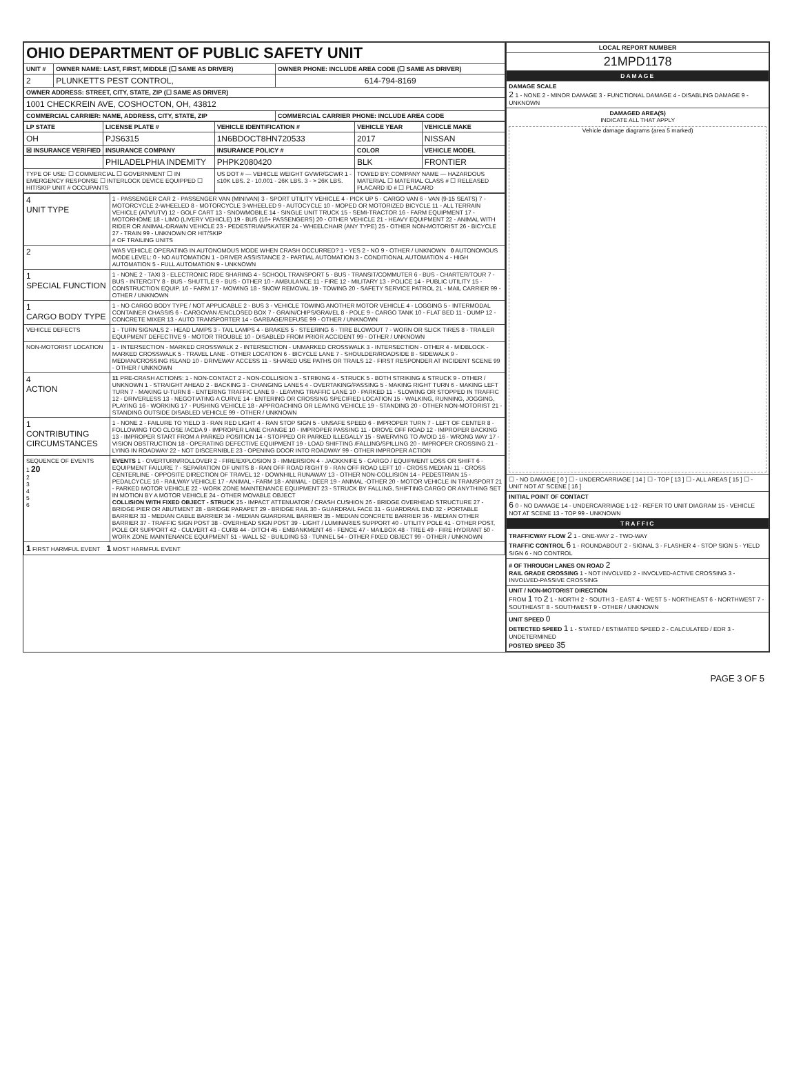| OHIO DEPARTMENT OF PUBLIC SAFETY UNIT | | |
| UNIT # | OWNER NAME: LAST, FIRST, MIDDLE (☐ SAME AS DRIVER) | OWNER PHONE: INCLUDE AREA CODE (☐ SAME AS DRIVER) |
| 2 | PLUNKETTS PEST CONTROL, | 614-794-8169 |
| OWNER ADDRESS: STREET, CITY, STATE, ZIP (☐ SAME AS DRIVER) | | |
| 1001 CHECKREIN AVE, COSHOCTON, OH, 43812 | | |
| COMMERCIAL CARRIER: NAME, ADDRESS, CITY, STATE, ZIP | | COMMERCIAL CARRIER PHONE: INCLUDE AREA CODE |
| LP STATE | LICENSE PLATE # | VEHICLE IDENTIFICATION # | VEHICLE YEAR | VEHICLE MAKE |
| --- | --- | --- | --- | --- |
| OH | PJS6315 | 1N6BDOCT8HN720533 | 2017 | NISSAN |
| ☒ INSURANCE VERIFIED | INSURANCE COMPANY | INSURANCE POLICY # | COLOR | VEHICLE MODEL |
| | PHILADELPHIA INDEMITY | PHPK2080420 | BLK | FRONTIER |
| TYPE OF USE: ☐ COMMERCIAL ☐ GOVERNMENT ☐ IN EMERGENCY RESPONSE ☐ INTERLOCK DEVICE EQUIPPED ☐ HIT/SKIP UNIT # OCCUPANTS | | US DOT # — VEHICLE WEIGHT GVWR/GCWR 1 - ≤10K LBS. 2 - 10.001 - 26K LBS. 3 - > 26K LBS. | TOWED BY: COMPANY NAME — HAZARDOUS MATERIAL ☐ MATERIAL CLASS # ☐ RELEASED PLACARD ID # ☐ PLACARD | |
| 4 UNIT TYPE | 1 - PASSENGER CAR 2 - PASSENGER VAN (MINIVAN) 3 - SPORT UTILITY VEHICLE 4 - PICK UP 5 - CARGO VAN 6 - VAN (9-15 SEATS) 7 - MOTORCYCLE 2-WHEELED 8 - MOTORCYCLE 3-WHEELED 9 - AUTOCYCLE 10 - MOPED OR MOTORIZED BICYCLE 11 - ALL TERRAIN VEHICLE (ATV/UTV) 12 - GOLF CART 13 - SNOWMOBILE 14 - SINGLE UNIT TRUCK 15 - SEMI-TRACTOR 16 - FARM EQUIPMENT 17 - MOTORHOME 18 - LIMO (LIVERY VEHICLE) 19 - BUS (16+ PASSENGERS) 20 - OTHER VEHICLE 21 - HEAVY EQUIPMENT 22 - ANIMAL WITH RIDER OR ANIMAL-DRAWN VEHICLE 23 - PEDESTRIAN/SKATER 24 - WHEELCHAIR (ANY TYPE) 25 - OTHER NON-MOTORIST 26 - BICYCLE 27 - TRAIN 99 - UNKNOWN OR HIT/SKIP # OF TRAILING UNITS |
| 2 | WAS VEHICLE OPERATING IN AUTONOMOUS MODE WHEN CRASH OCCURRED? 1 - YES 2 - NO 9 - OTHER / UNKNOWN 0 AUTONOMOUS MODE LEVEL: 0 - NO AUTOMATION 1 - DRIVER ASSISTANCE 2 - PARTIAL AUTOMATION 3 - CONDITIONAL AUTOMATION 4 - HIGH AUTOMATION 5 - FULL AUTOMATION 9 - UNKNOWN |
| 1 SPECIAL FUNCTION | 1 - NONE 2 - TAXI 3 - ELECTRONIC RIDE SHARING 4 - SCHOOL TRANSPORT 5 - BUS - TRANSIT/COMMUTER 6 - BUS - CHARTER/TOUR 7 - BUS - INTERCITY 8 - BUS - SHUTTLE 9 - BUS - OTHER 10 - AMBULANCE 11 - FIRE 12 - MILITARY 13 - POLICE 14 - PUBLIC UTILITY 15 - CONSTRUCTION EQUIP. 16 - FARM 17 - MOWING 18 - SNOW REMOVAL 19 - TOWING 20 - SAFETY SERVICE PATROL 21 - MAIL CARRIER 99 - OTHER / UNKNOWN |
| 1 CARGO BODY TYPE | 1 - NO CARGO BODY TYPE / NOT APPLICABLE 2 - BUS 3 - VEHICLE TOWING ANOTHER MOTOR VEHICLE 4 - LOGGING 5 - INTERMODAL CONTAINER CHASSIS 6 - CARGOVAN /ENCLOSED BOX 7 - GRAIN/CHIPS/GRAVEL 8 - POLE 9 - CARGO TANK 10 - FLAT BED 11 - DUMP 12 - CONCRETE MIXER 13 - AUTO TRANSPORTER 14 - GARBAGE/REFUSE 99 - OTHER / UNKNOWN |
| VEHICLE DEFECTS | 1 - TURN SIGNALS 2 - HEAD LAMPS 3 - TAIL LAMPS 4 - BRAKES 5 - STEERING 6 - TIRE BLOWOUT 7 - WORN OR SLICK TIRES 8 - TRAILER EQUIPMENT DEFECTIVE 9 - MOTOR TROUBLE 10 - DISABLED FROM PRIOR ACCIDENT 99 - OTHER / UNKNOWN |
| NON-MOTORIST LOCATION | 1 - INTERSECTION - MARKED CROSSWALK 2 - INTERSECTION - UNMARKED CROSSWALK 3 - INTERSECTION - OTHER 4 - MIDBLOCK - MARKED CROSSWALK 5 - TRAVEL LANE - OTHER LOCATION 6 - BICYCLE LANE 7 - SHOULDER/ROADSIDE 8 - SIDEWALK 9 - MEDIAN/CROSSING ISLAND 10 - DRIVEWAY ACCESS 11 - SHARED USE PATHS OR TRAILS 12 - FIRST RESPONDER AT INCIDENT SCENE 99 - OTHER / UNKNOWN |
| 4 ACTION | 11 PRE-CRASH ACTIONS: 1 - NON-CONTACT 2 - NON-COLLISION 3 - STRIKING 4 - STRUCK 5 - BOTH STRIKING & STRUCK 9 - OTHER / UNKNOWN 1 - STRAIGHT AHEAD 2 - BACKING 3 - CHANGING LANES 4 - OVERTAKING/PASSING 5 - MAKING RIGHT TURN 6 - MAKING LEFT TURN 7 - MAKING U-TURN 8 - ENTERING TRAFFIC LANE 9 - LEAVING TRAFFIC LANE 10 - PARKED 11 - SLOWING OR STOPPED IN TRAFFIC 12 - DRIVERLESS 13 - NEGOTIATING A CURVE 14 - ENTERING OR CROSSING SPECIFIED LOCATION 15 - WALKING, RUNNING, JOGGING, PLAYING 16 - WORKING 17 - PUSHING VEHICLE 18 - APPROACHING OR LEAVING VEHICLE 19 - STANDING 20 - OTHER NON-MOTORIST 21 - STANDING OUTSIDE DISABLED VEHICLE 99 - OTHER / UNKNOWN |
| 1 CONTRIBUTING CIRCUMSTANCES | 1 - NONE 2 - FAILURE TO YIELD 3 - RAN RED LIGHT 4 - RAN STOP SIGN 5 - UNSAFE SPEED 6 - IMPROPER TURN 7 - LEFT OF CENTER 8 - FOLLOWING TOO CLOSE /ACDA 9 - IMPROPER LANE CHANGE 10 - IMPROPER PASSING 11 - DROVE OFF ROAD 12 - IMPROPER BACKING 13 - IMPROPER START FROM A PARKED POSITION 14 - STOPPED OR PARKED ILLEGALLY 15 - SWERVING TO AVOID 16 - WRONG WAY 17 - VISION OBSTRUCTION 18 - OPERATING DEFECTIVE EQUIPMENT 19 - LOAD SHIFTING /FALLING/SPILLING 20 - IMPROPER CROSSING 21 - LYING IN ROADWAY 22 - NOT DISCERNIBLE 23 - OPENING DOOR INTO ROADWAY 99 - OTHER IMPROPER ACTION |
| SEQUENCE OF EVENTS 1 20 2 3 4 5 6 | EVENTS 1 - OVERTURN/ROLLOVER 2 - FIRE/EXPLOSION 3 - IMMERSION 4 - JACKKNIFE 5 - CARGO / EQUIPMENT LOSS OR SHIFT 6 - EQUIPMENT FAILURE 7 - SEPARATION OF UNITS 8 - RAN OFF ROAD RIGHT 9 - RAN OFF ROAD LEFT 10 - CROSS MEDIAN 11 - CROSS CENTERLINE - OPPOSITE DIRECTION OF TRAVEL 12 - DOWNHILL RUNAWAY 13 - OTHER NON-COLLISION 14 - PEDESTRIAN 15 - PEDALCYCLE 16 - RAILWAY VEHICLE 17 - ANIMAL - FARM 18 - ANIMAL - DEER 19 - ANIMAL -OTHER 20 - MOTOR VEHICLE IN TRANSPORT 21 - PARKED MOTOR VEHICLE 22 - WORK ZONE MAINTENANCE EQUIPMENT 23 - STRUCK BY FALLING, SHIFTING CARGO OR ANYTHING SET IN MOTION BY A MOTOR VEHICLE 24 - OTHER MOVABLE OBJECT COLLISION WITH FIXED OBJECT - STRUCK 25 - IMPACT ATTENUATOR / CRASH CUSHION 26 - BRIDGE OVERHEAD STRUCTURE 27 - BRIDGE PIER OR ABUTMENT 28 - BRIDGE PARAPET 29 - BRIDGE RAIL 30 - GUARDRAIL FACE 31 - GUARDRAIL END 32 - PORTABLE BARRIER 33 - MEDIAN CABLE BARRIER 34 - MEDIAN GUARDRAIL BARRIER 35 - MEDIAN CONCRETE BARRIER 36 - MEDIAN OTHER BARRIER 37 - TRAFFIC SIGN POST 38 - OVERHEAD SIGN POST 39 - LIGHT / LUMINARIES SUPPORT 40 - UTILITY POLE 41 - OTHER POST, POLE OR SUPPORT 42 - CULVERT 43 - CURB 44 - DITCH 45 - EMBANKMENT 46 - FENCE 47 - MAILBOX 48 - TREE 49 - FIRE HYDRANT 50 - WORK ZONE MAINTENANCE EQUIPMENT 51 - WALL 52 - BUILDING 53 - TUNNEL 54 - OTHER FIXED OBJECT 99 - OTHER / UNKNOWN |
| 1 FIRST HARMFUL EVENT 1 MOST HARMFUL EVENT | |
| LOCAL REPORT NUMBER |
| --- |
| 21MPD1178 |
| DAMAGE |
| DAMAGE SCALE 2 1 - NONE 2 - MINOR DAMAGE 3 - FUNCTIONAL DAMAGE 4 - DISABLING DAMAGE 9 - UNKNOWN |
| DAMAGED AREA(S) INDICATE ALL THAT APPLY Vehicle damage diagrams (area 5 marked) |
| ☐ - NO DAMAGE [ 0 ] ☐ - UNDERCARRIAGE [ 14 ] ☐ - TOP [ 13 ] ☐ - ALL AREAS [ 15 ] ☐ - UNIT NOT AT SCENE [ 16 ] |
| INITIAL POINT OF CONTACT 6 0 - NO DAMAGE 14 - UNDERCARRIAGE 1-12 - REFER TO UNIT DIAGRAM 15 - VEHICLE NOT AT SCENE 13 - TOP 99 - UNKNOWN |
| TRAFFIC |
| TRAFFICWAY FLOW 2 1 - ONE-WAY 2 - TWO-WAY TRAFFIC CONTROL 6 1 - ROUNDABOUT 2 - SIGNAL 3 - FLASHER 4 - STOP SIGN 5 - YIELD SIGN 6 - NO CONTROL |
| # OF THROUGH LANES ON ROAD 2 RAIL GRADE CROSSING 1 - NOT INVOLVED 2 - INVOLVED-ACTIVE CROSSING 3 - INVOLVED-PASSIVE CROSSING |
| UNIT / NON-MOTORIST DIRECTION FROM 1 TO 2 1 - NORTH 2 - SOUTH 3 - EAST 4 - WEST 5 - NORTHEAST 6 - NORTHWEST 7 - SOUTHEAST 8 - SOUTHWEST 9 - OTHER / UNKNOWN |
| UNIT SPEED 0 DETECTED SPEED 1 1 - STATED / ESTIMATED SPEED 2 - CALCULATED / EDR 3 - UNDETERMINED POSTED SPEED 35 |
PAGE 3 OF 5